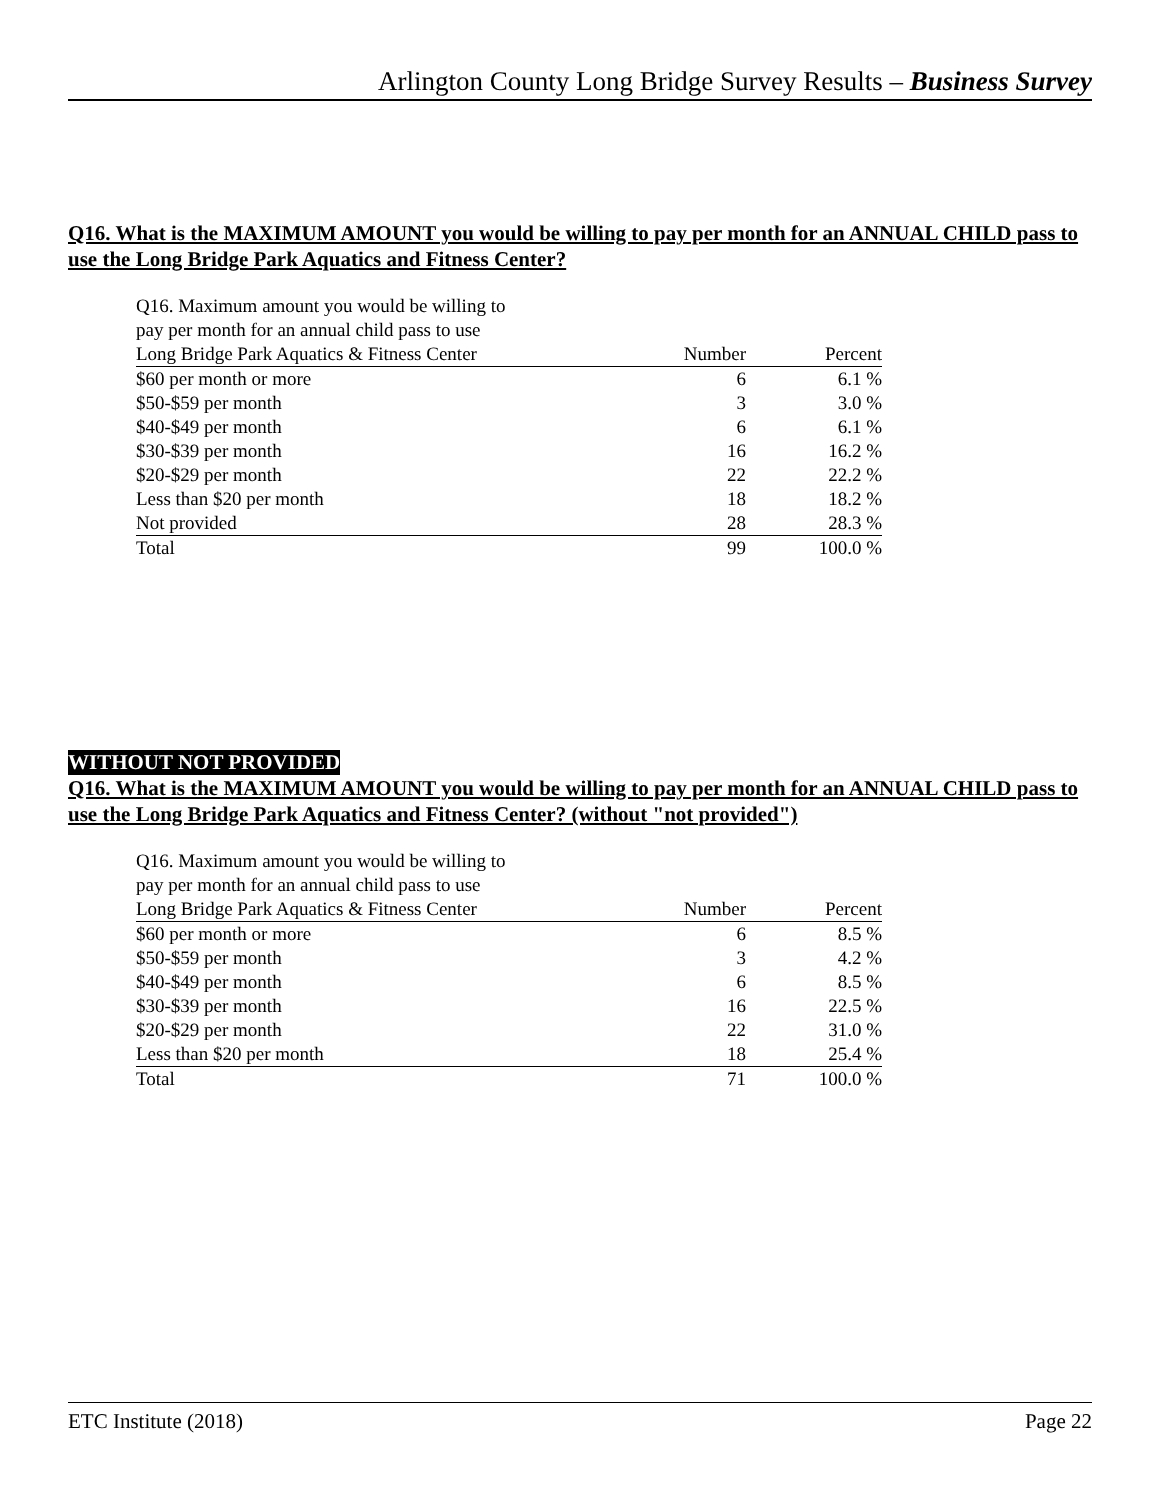Arlington County Long Bridge Survey Results – Business Survey
Q16. What is the MAXIMUM AMOUNT you would be willing to pay per month for an ANNUAL CHILD pass to use the Long Bridge Park Aquatics and Fitness Center?
| Q16. Maximum amount you would be willing to pay per month for an annual child pass to use Long Bridge Park Aquatics & Fitness Center | Number | Percent |
| --- | --- | --- |
| $60 per month or more | 6 | 6.1 % |
| $50-$59 per month | 3 | 3.0 % |
| $40-$49 per month | 6 | 6.1 % |
| $30-$39 per month | 16 | 16.2 % |
| $20-$29 per month | 22 | 22.2 % |
| Less than $20 per month | 18 | 18.2 % |
| Not provided | 28 | 28.3 % |
| Total | 99 | 100.0 % |
WITHOUT NOT PROVIDED
Q16. What is the MAXIMUM AMOUNT you would be willing to pay per month for an ANNUAL CHILD pass to use the Long Bridge Park Aquatics and Fitness Center? (without "not provided")
| Q16. Maximum amount you would be willing to pay per month for an annual child pass to use Long Bridge Park Aquatics & Fitness Center | Number | Percent |
| --- | --- | --- |
| $60 per month or more | 6 | 8.5 % |
| $50-$59 per month | 3 | 4.2 % |
| $40-$49 per month | 6 | 8.5 % |
| $30-$39 per month | 16 | 22.5 % |
| $20-$29 per month | 22 | 31.0 % |
| Less than $20 per month | 18 | 25.4 % |
| Total | 71 | 100.0 % |
ETC Institute (2018) Page 22